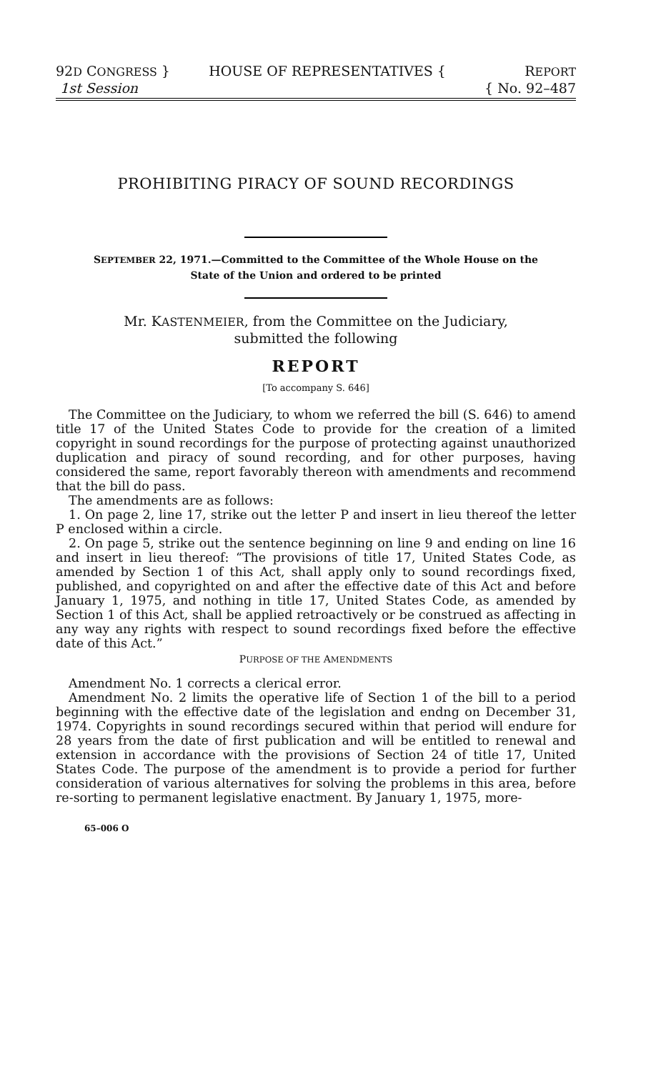92D CONGRESS }
1st Session
HOUSE OF REPRESENTATIVES { REPORT
{ No. 92–487
PROHIBITING PIRACY OF SOUND RECORDINGS
SEPTEMBER 22, 1971.—Committed to the Committee of the Whole House on the
State of the Union and ordered to be printed
Mr. KASTENMEIER, from the Committee on the Judiciary,
submitted the following
REPORT
[To accompany S. 646]
The Committee on the Judiciary, to whom we referred the bill (S. 646) to amend title 17 of the United States Code to provide for the creation of a limited copyright in sound recordings for the purpose of protecting against unauthorized duplication and piracy of sound recording, and for other purposes, having considered the same, report favorably thereon with amendments and recommend that the bill do pass.
The amendments are as follows:
1. On page 2, line 17, strike out the letter P and insert in lieu thereof the letter P enclosed within a circle.
2. On page 5, strike out the sentence beginning on line 9 and ending on line 16 and insert in lieu thereof: “The provisions of title 17, United States Code, as amended by Section 1 of this Act, shall apply only to sound recordings fixed, published, and copyrighted on and after the effective date of this Act and before January 1, 1975, and nothing in title 17, United States Code, as amended by Section 1 of this Act, shall be applied retroactively or be construed as affecting in any way any rights with respect to sound recordings fixed before the effective date of this Act.”
PURPOSE OF THE AMENDMENTS
Amendment No. 1 corrects a clerical error.
Amendment No. 2 limits the operative life of Section 1 of the bill to a period beginning with the effective date of the legislation and endng on December 31, 1974. Copyrights in sound recordings secured within that period will endure for 28 years from the date of first publication and will be entitled to renewal and extension in accordance with the provisions of Section 24 of title 17, United States Code. The purpose of the amendment is to provide a period for further consideration of various alternatives for solving the problems in this area, before re-sorting to permanent legislative enactment. By January 1, 1975, more-
65–006 O